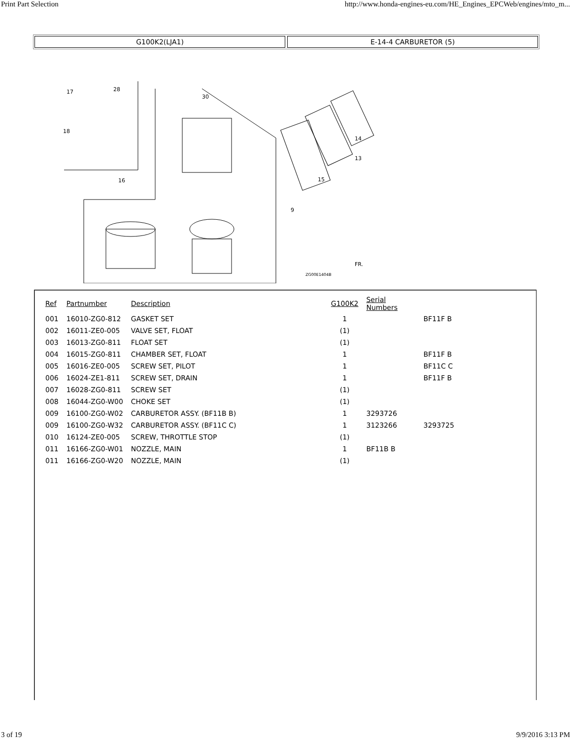Print Part Selection http://www.honda-engines-eu.com/HE_Engines_EPCWeb/engines/mto_m...
G100K2(LJA1) E-14-4 CARBURETOR (5)
17
28
18
16
30
15
13
14
9
FR.
ZG00E1404B
| Ref | Partnumber | Description | G100K2 | Serial Numbers | |
| --- | --- | --- | --- | --- | --- |
| 001 | 16010-ZG0-812 | GASKET SET | 1 | | BF11F B |
| 002 | 16011-ZE0-005 | VALVE SET, FLOAT | (1) | | |
| 003 | 16013-ZG0-811 | FLOAT SET | (1) | | |
| 004 | 16015-ZG0-811 | CHAMBER SET, FLOAT | 1 | | BF11F B |
| 005 | 16016-ZE0-005 | SCREW SET, PILOT | 1 | | BF11C C |
| 006 | 16024-ZE1-811 | SCREW SET, DRAIN | 1 | | BF11F B |
| 007 | 16028-ZG0-811 | SCREW SET | (1) | | |
| 008 | 16044-ZG0-W00 | CHOKE SET | (1) | | |
| 009 | 16100-ZG0-W02 | CARBURETOR ASSY. (BF11B B) | 1 | 3293726 | |
| 009 | 16100-ZG0-W32 | CARBURETOR ASSY. (BF11C C) | 1 | 3123266 | 3293725 |
| 010 | 16124-ZE0-005 | SCREW, THROTTLE STOP | (1) | | |
| 011 | 16166-ZG0-W01 | NOZZLE, MAIN | 1 | BF11B B | |
| 011 | 16166-ZG0-W20 | NOZZLE, MAIN | (1) | | |
3 of 19 9/9/2016 3:13 PM